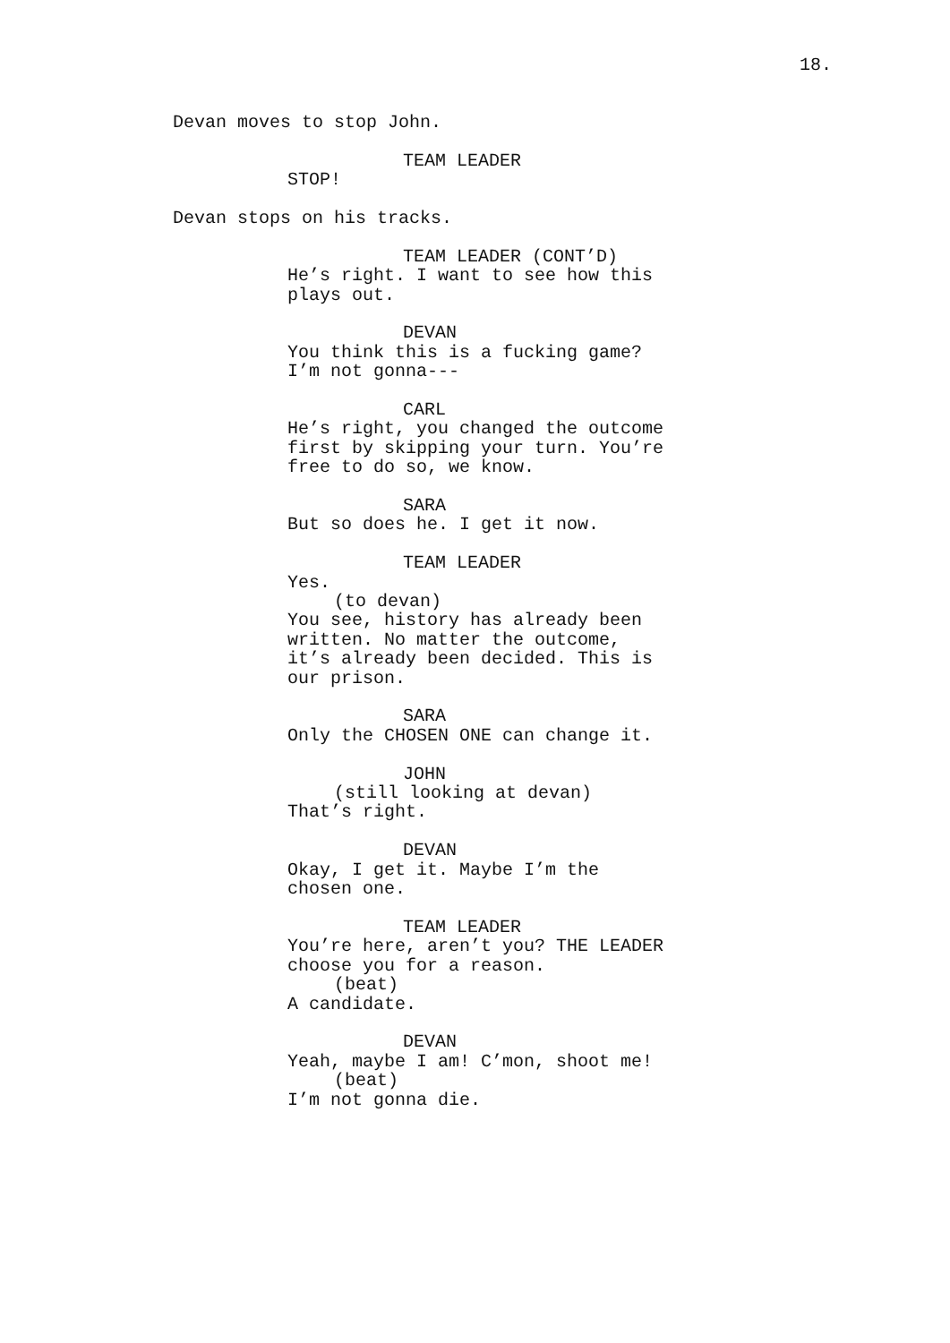18.
Devan moves to stop John.
TEAM LEADER
STOP!
Devan stops on his tracks.
TEAM LEADER (CONT’D)
He’s right. I want to see how this plays out.
DEVAN
You think this is a fucking game? I’m not gonna---
CARL
He’s right, you changed the outcome first by skipping your turn. You’re free to do so, we know.
SARA
But so does he. I get it now.
TEAM LEADER
Yes.
(to devan)
You see, history has already been written. No matter the outcome, it’s already been decided. This is our prison.
SARA
Only the CHOSEN ONE can change it.
JOHN
(still looking at devan)
That’s right.
DEVAN
Okay, I get it. Maybe I’m the chosen one.
TEAM LEADER
You’re here, aren’t you? THE LEADER choose you for a reason.
(beat)
A candidate.
DEVAN
Yeah, maybe I am! C’mon, shoot me!
(beat)
I’m not gonna die.